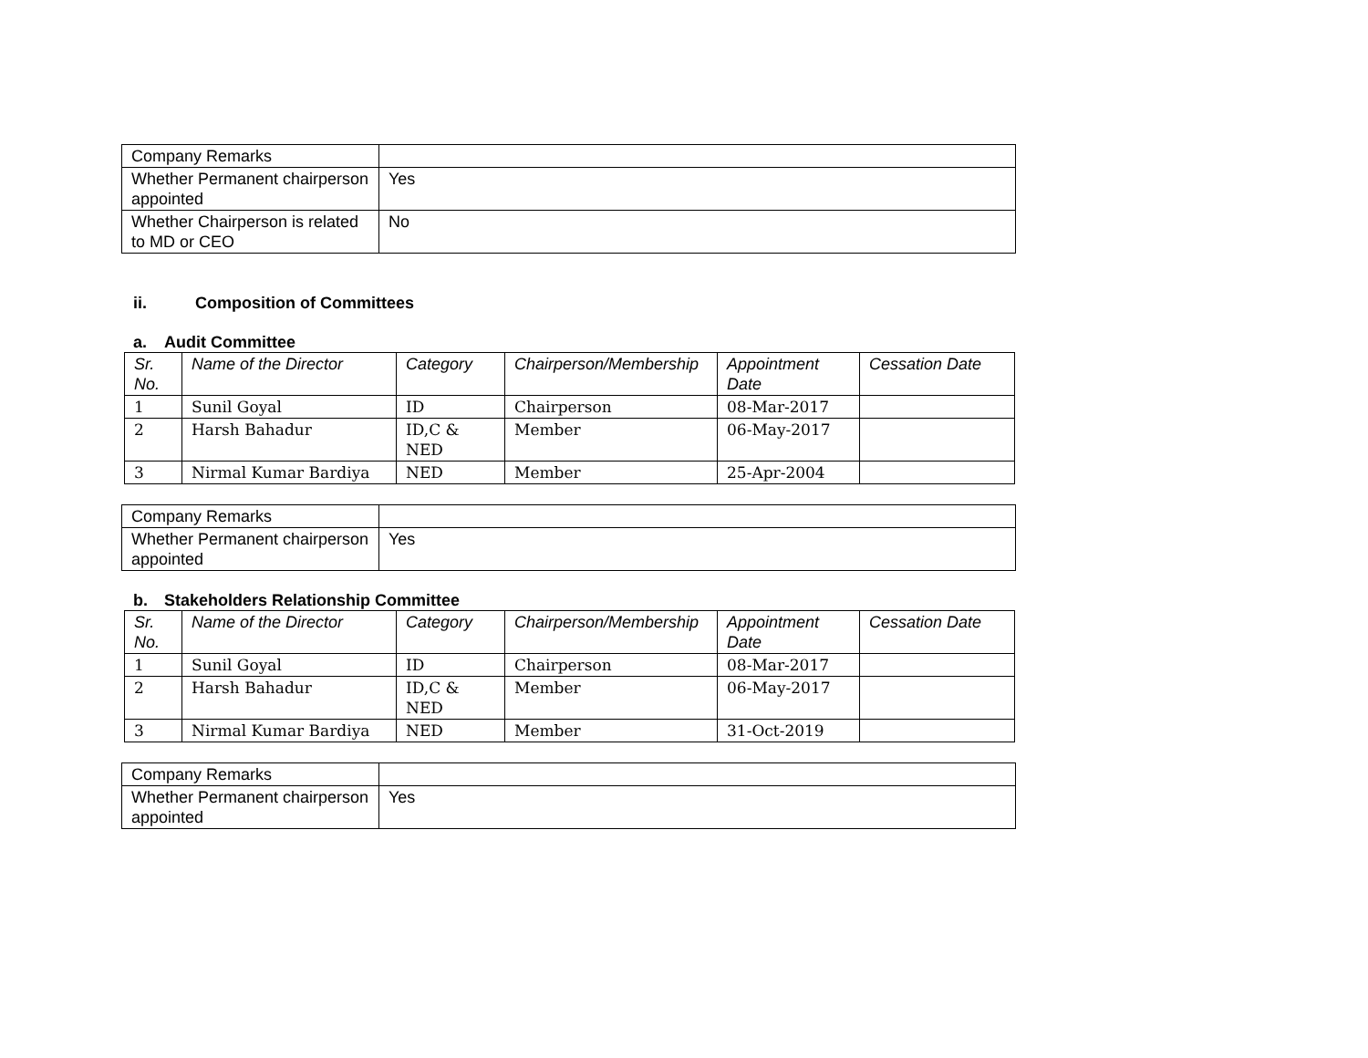| Company Remarks | |
| Whether Permanent chairperson appointed | Yes |
| Whether Chairperson is related to MD or CEO | No |
ii. Composition of Committees
a. Audit Committee
| Sr. No. | Name of the Director | Category | Chairperson/Membership | Appointment Date | Cessation Date |
| --- | --- | --- | --- | --- | --- |
| 1 | Sunil Goyal | ID | Chairperson | 08-Mar-2017 | |
| 2 | Harsh Bahadur | ID,C & NED | Member | 06-May-2017 | |
| 3 | Nirmal Kumar Bardiya | NED | Member | 25-Apr-2004 | |
| Company Remarks | |
| Whether Permanent chairperson appointed | Yes |
b. Stakeholders Relationship Committee
| Sr. No. | Name of the Director | Category | Chairperson/Membership | Appointment Date | Cessation Date |
| --- | --- | --- | --- | --- | --- |
| 1 | Sunil Goyal | ID | Chairperson | 08-Mar-2017 | |
| 2 | Harsh Bahadur | ID,C & NED | Member | 06-May-2017 | |
| 3 | Nirmal Kumar Bardiya | NED | Member | 31-Oct-2019 | |
| Company Remarks | |
| Whether Permanent chairperson appointed | Yes |